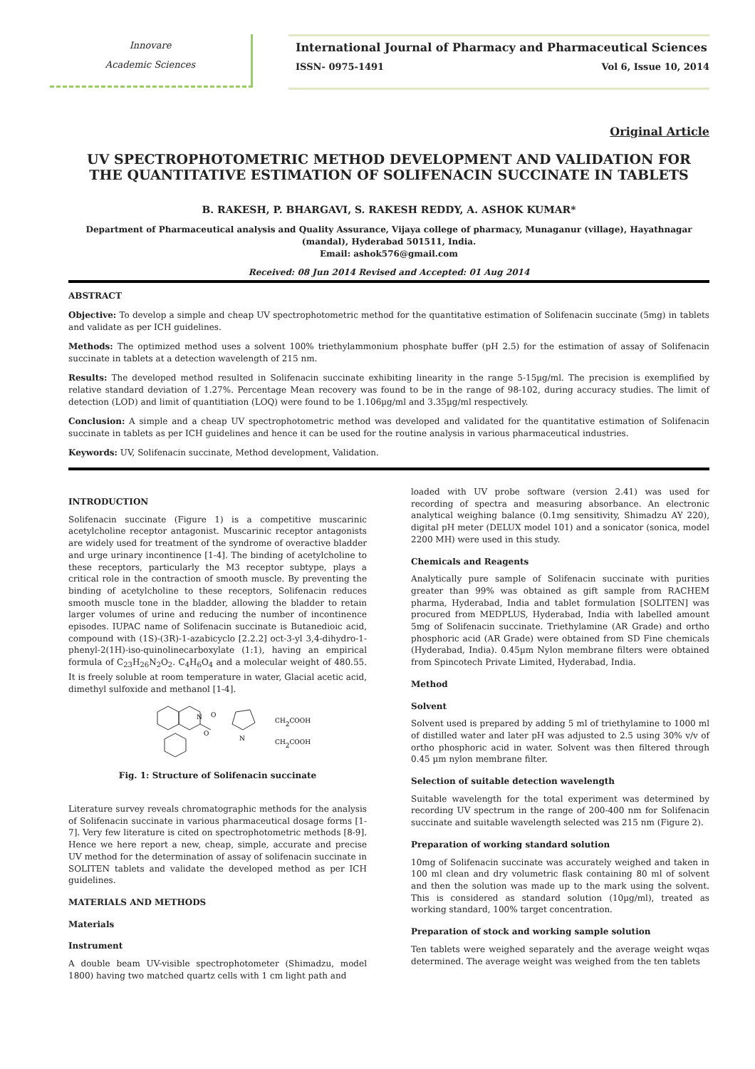Innovare
Academic Sciences
International Journal of Pharmacy and Pharmaceutical Sciences
ISSN- 0975-1491 Vol 6, Issue 10, 2014
Original Article
UV SPECTROPHOTOMETRIC METHOD DEVELOPMENT AND VALIDATION FOR THE QUANTITATIVE ESTIMATION OF SOLIFENACIN SUCCINATE IN TABLETS
B. RAKESH, P. BHARGAVI, S. RAKESH REDDY, A. ASHOK KUMAR*
Department of Pharmaceutical analysis and Quality Assurance, Vijaya college of pharmacy, Munaganur (village), Hayathnagar (mandal), Hyderabad 501511, India.
Email: ashok576@gmail.com
Received: 08 Jun 2014 Revised and Accepted: 01 Aug 2014
ABSTRACT
Objective: To develop a simple and cheap UV spectrophotometric method for the quantitative estimation of Solifenacin succinate (5mg) in tablets and validate as per ICH guidelines.
Methods: The optimized method uses a solvent 100% triethylammonium phosphate buffer (pH 2.5) for the estimation of assay of Solifenacin succinate in tablets at a detection wavelength of 215 nm.
Results: The developed method resulted in Solifenacin succinate exhibiting linearity in the range 5-15µg/ml. The precision is exemplified by relative standard deviation of 1.27%. Percentage Mean recovery was found to be in the range of 98-102, during accuracy studies. The limit of detection (LOD) and limit of quantitiation (LOQ) were found to be 1.106µg/ml and 3.35µg/ml respectively.
Conclusion: A simple and a cheap UV spectrophotometric method was developed and validated for the quantitative estimation of Solifenacin succinate in tablets as per ICH guidelines and hence it can be used for the routine analysis in various pharmaceutical industries.
Keywords: UV, Solifenacin succinate, Method development, Validation.
INTRODUCTION
Solifenacin succinate (Figure 1) is a competitive muscarinic acetylcholine receptor antagonist. Muscarinic receptor antagonists are widely used for treatment of the syndrome of overactive bladder and urge urinary incontinence [1-4]. The binding of acetylcholine to these receptors, particularly the M3 receptor subtype, plays a critical role in the contraction of smooth muscle. By preventing the binding of acetylcholine to these receptors, Solifenacin reduces smooth muscle tone in the bladder, allowing the bladder to retain larger volumes of urine and reducing the number of incontinence episodes. IUPAC name of Solifenacin succinate is Butanedioic acid, compound with (1S)-(3R)-1-azabicyclo [2.2.2] oct-3-yl 3,4-dihydro-1-phenyl-2(1H)-iso-quinolinecarboxylate (1:1), having an empirical formula of C<sub>23</sub>H<sub>26</sub>N<sub>2</sub>O<sub>2</sub>. C<sub>4</sub>H<sub>6</sub>O<sub>4</sub> and a molecular weight of 480.55. It is freely soluble at room temperature in water, Glacial acetic acid, dimethyl sulfoxide and methanol [1-4].
O
O
N
N
CH2COOH
CH2COOH
Fig. 1: Structure of Solifenacin succinate
Literature survey reveals chromatographic methods for the analysis of Solifenacin succinate in various pharmaceutical dosage forms [1-7]. Very few literature is cited on spectrophotometric methods [8-9]. Hence we here report a new, cheap, simple, accurate and precise UV method for the determination of assay of solifenacin succinate in SOLITEN tablets and validate the developed method as per ICH guidelines.
MATERIALS AND METHODS
Materials
Instrument
A double beam UV-visible spectrophotometer (Shimadzu, model 1800) having two matched quartz cells with 1 cm light path and
loaded with UV probe software (version 2.41) was used for recording of spectra and measuring absorbance. An electronic analytical weighing balance (0.1mg sensitivity, Shimadzu AY 220), digital pH meter (DELUX model 101) and a sonicator (sonica, model 2200 MH) were used in this study.
Chemicals and Reagents
Analytically pure sample of Solifenacin succinate with purities greater than 99% was obtained as gift sample from RACHEM pharma, Hyderabad, India and tablet formulation [SOLITEN] was procured from MEDPLUS, Hyderabad, India with labelled amount 5mg of Solifenacin succinate. Triethylamine (AR Grade) and ortho phosphoric acid (AR Grade) were obtained from SD Fine chemicals (Hyderabad, India). 0.45µm Nylon membrane filters were obtained from Spincotech Private Limited, Hyderabad, India.
Method
Solvent
Solvent used is prepared by adding 5 ml of triethylamine to 1000 ml of distilled water and later pH was adjusted to 2.5 using 30% v/v of ortho phosphoric acid in water. Solvent was then filtered through 0.45 µm nylon membrane filter.
Selection of suitable detection wavelength
Suitable wavelength for the total experiment was determined by recording UV spectrum in the range of 200-400 nm for Solifenacin succinate and suitable wavelength selected was 215 nm (Figure 2).
Preparation of working standard solution
10mg of Solifenacin succinate was accurately weighed and taken in 100 ml clean and dry volumetric flask containing 80 ml of solvent and then the solution was made up to the mark using the solvent. This is considered as standard solution (10µg/ml), treated as working standard, 100% target concentration.
Preparation of stock and working sample solution
Ten tablets were weighed separately and the average weight wqas determined. The average weight was weighed from the ten tablets